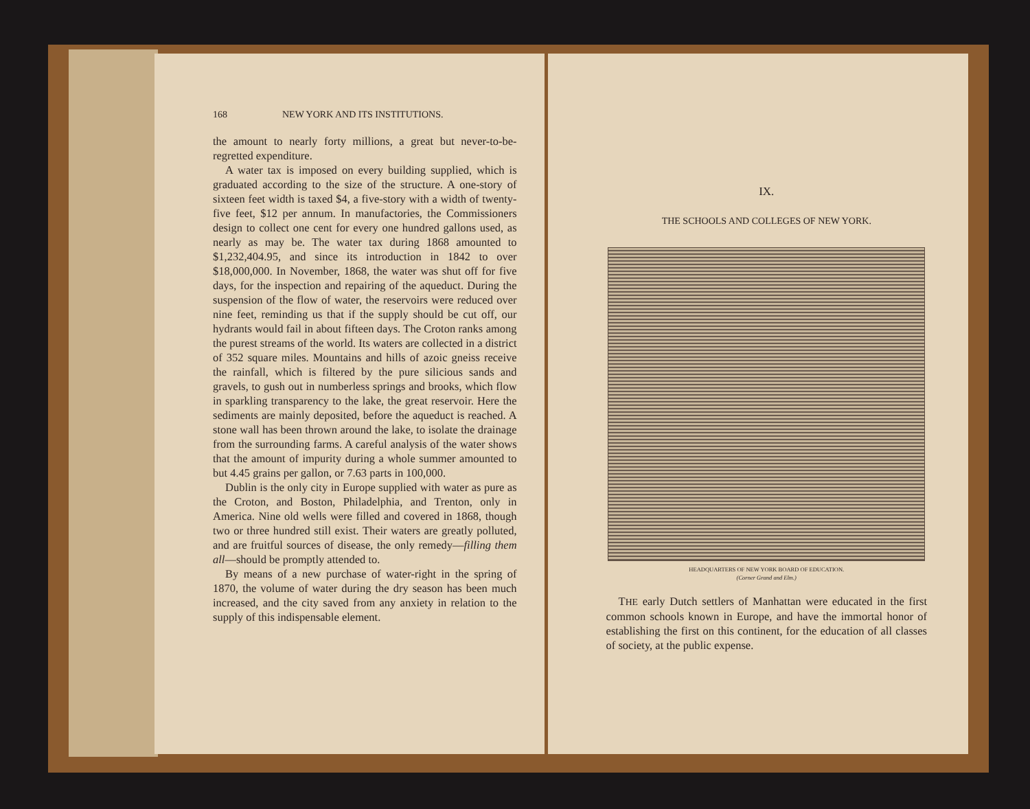168 NEW YORK AND ITS INSTITUTIONS.
the amount to nearly forty millions, a great but never-to-be-regretted expenditure.
A water tax is imposed on every building supplied, which is graduated according to the size of the structure. A one-story of sixteen feet width is taxed $4, a five-story with a width of twenty-five feet, $12 per annum. In manufactories, the Commissioners design to collect one cent for every one hundred gallons used, as nearly as may be. The water tax during 1868 amounted to $1,232,404.95, and since its introduction in 1842 to over $18,000,000. In November, 1868, the water was shut off for five days, for the inspection and repairing of the aqueduct. During the suspension of the flow of water, the reservoirs were reduced over nine feet, reminding us that if the supply should be cut off, our hydrants would fail in about fifteen days. The Croton ranks among the purest streams of the world. Its waters are collected in a district of 352 square miles. Mountains and hills of azoic gneiss receive the rainfall, which is filtered by the pure silicious sands and gravels, to gush out in numberless springs and brooks, which flow in sparkling transparency to the lake, the great reservoir. Here the sediments are mainly deposited, before the aqueduct is reached. A stone wall has been thrown around the lake, to isolate the drainage from the surrounding farms. A careful analysis of the water shows that the amount of impurity during a whole summer amounted to but 4.45 grains per gallon, or 7.63 parts in 100,000.
Dublin is the only city in Europe supplied with water as pure as the Croton, and Boston, Philadelphia, and Trenton, only in America. Nine old wells were filled and covered in 1868, though two or three hundred still exist. Their waters are greatly polluted, and are fruitful sources of disease, the only remedy—filling them all—should be promptly attended to.
By means of a new purchase of water-right in the spring of 1870, the volume of water during the dry season has been much increased, and the city saved from any anxiety in relation to the supply of this indispensable element.
IX.
THE SCHOOLS AND COLLEGES OF NEW YORK.
HEADQUARTERS OF NEW YORK BOARD OF EDUCATION.
(Corner Grand and Elm.)
THE early Dutch settlers of Manhattan were educated in the first common schools known in Europe, and have the immortal honor of establishing the first on this continent, for the education of all classes of society, at the public expense.